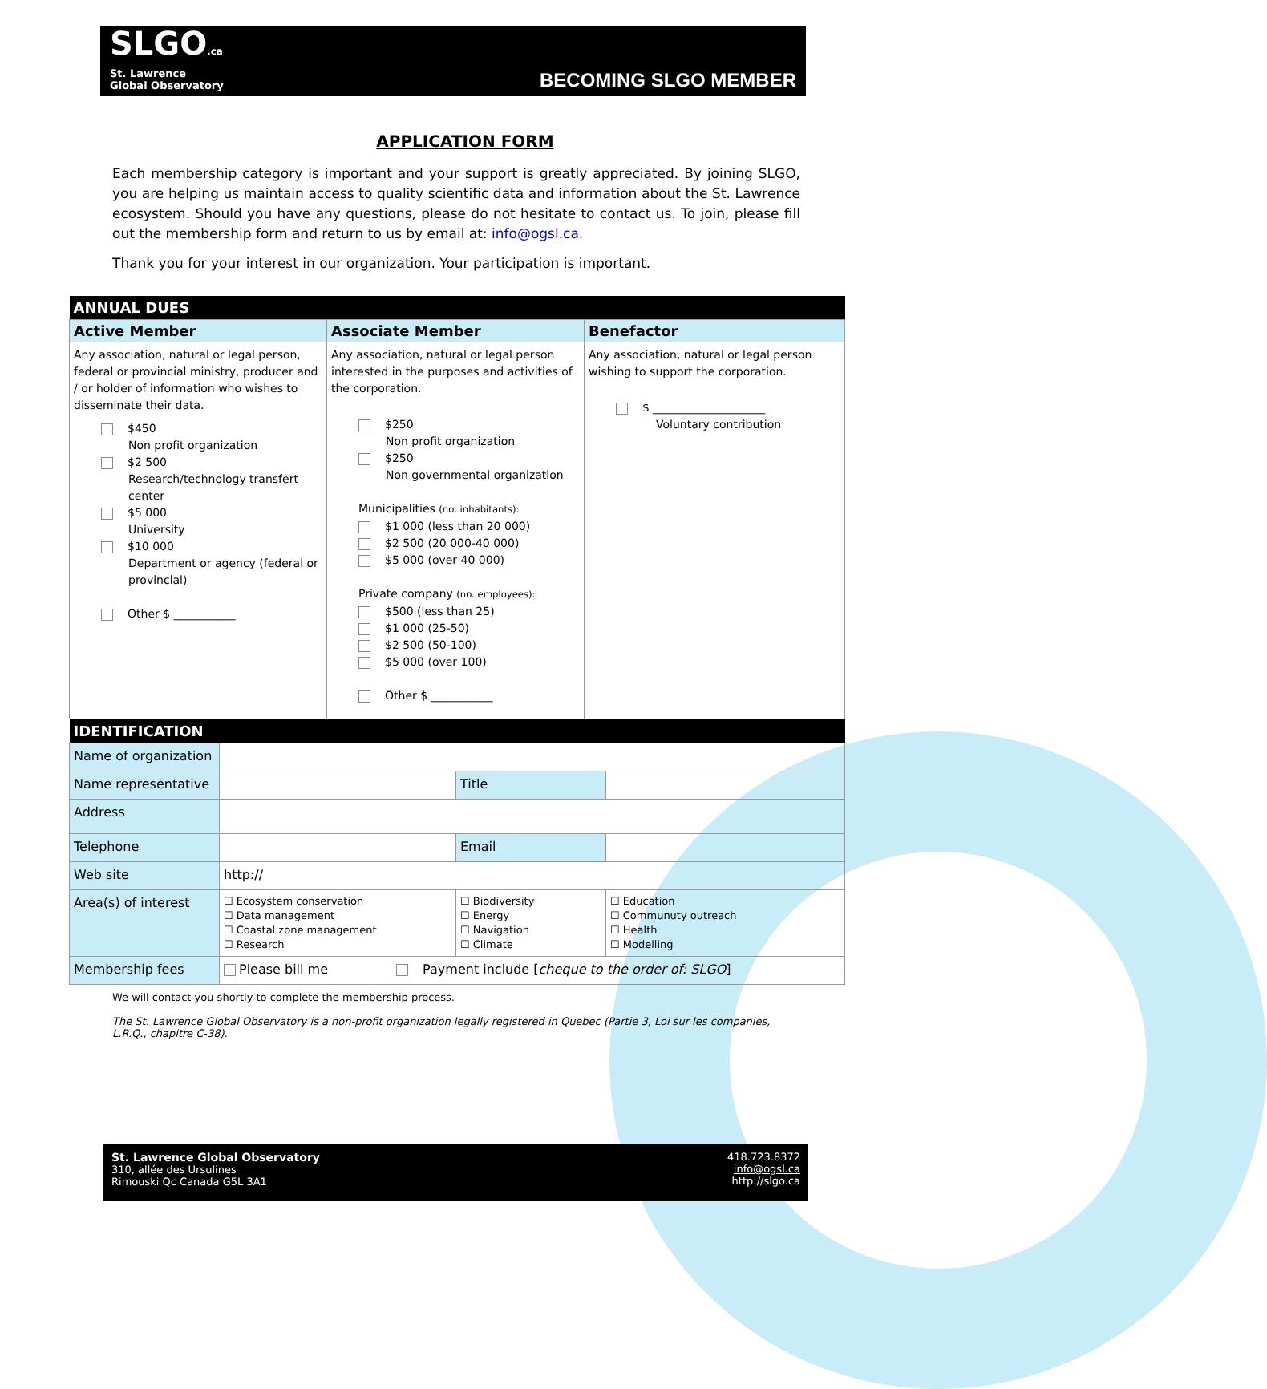SLGO.ca
St. Lawrence
Global Observatory
BECOMING SLGO MEMBER
APPLICATION FORM
Each membership category is important and your support is greatly appreciated. By joining SLGO, you are helping us maintain access to quality scientific data and information about the St. Lawrence ecosystem. Should you have any questions, please do not hesitate to contact us. To join, please fill out the membership form and return to us by email at: info@ogsl.ca.
Thank you for your interest in our organization. Your participation is important.
| ANNUAL DUES | | |
| --- | --- | --- |
| Active Member | Associate Member | Benefactor |
| Any association, natural or legal person, federal or provincial ministry, producer and / or holder of information who wishes to disseminate their data. $450 Non profit organization $2 500 Research/technology transfert center $5 000 University $10 000 Department or agency (federal or provincial) Other $ ___________ | Any association, natural or legal person interested in the purposes and activities of the corporation. $250 Non profit organization $250 Non governmental organization Municipalities (no. inhabitants): $1 000 (less than 20 000) $2 500 (20 000-40 000) $5 000 (over 40 000) Private company (no. employees): $500 (less than 25) $1 000 (25-50) $2 500 (50-100) $5 000 (over 100) Other $ ___________ | Any association, natural or legal person wishing to support the corporation. $ ____________________ Voluntary contribution |
| IDENTIFICATION | | | | |
| --- | --- | --- | --- | --- |
| Name of organization | | | | |
| Name representative | | Title | | |
| Address | | | | |
| Telephone | | Email | | |
| Web site | http:// | | | |
| Area(s) of interest | ☐ Ecosystem conservation ☐ Data management ☐ Coastal zone management ☐ Research | ☐ Biodiversity ☐ Energy ☐ Navigation ☐ Climate | | ☐ Education ☐ Communuty outreach ☐ Health ☐ Modelling |
| Membership fees | Please bill me Payment include [ cheque to the order of: SLGO ] | | | |
We will contact you shortly to complete the membership process.
The St. Lawrence Global Observatory is a non-profit organization legally registered in Quebec (Partie 3, Loi sur les companies, L.R.Q., chapitre C-38).
St. Lawrence Global Observatory
310, allée des Ursulines
Rimouski Qc Canada G5L 3A1
418.723.8372
info@ogsl.ca
http://slgo.ca